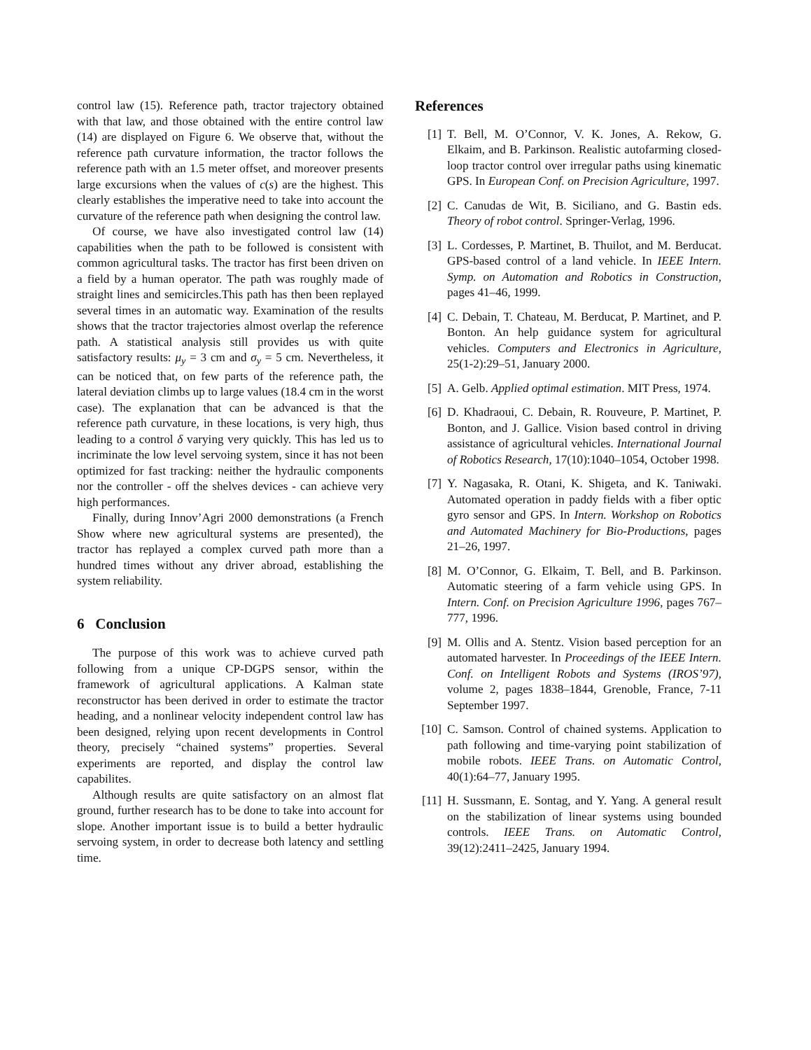control law (15). Reference path, tractor trajectory obtained with that law, and those obtained with the entire control law (14) are displayed on Figure 6. We observe that, without the reference path curvature information, the tractor follows the reference path with an 1.5 meter offset, and moreover presents large excursions when the values of c(s) are the highest. This clearly establishes the imperative need to take into account the curvature of the reference path when designing the control law.
Of course, we have also investigated control law (14) capabilities when the path to be followed is consistent with common agricultural tasks. The tractor has first been driven on a field by a human operator. The path was roughly made of straight lines and semicircles.This path has then been replayed several times in an automatic way. Examination of the results shows that the tractor trajectories almost overlap the reference path. A statistical analysis still provides us with quite satisfactory results: μ<sub>y</sub> = 3 cm and σ<sub>y</sub> = 5 cm. Nevertheless, it can be noticed that, on few parts of the reference path, the lateral deviation climbs up to large values (18.4 cm in the worst case). The explanation that can be advanced is that the reference path curvature, in these locations, is very high, thus leading to a control δ varying very quickly. This has led us to incriminate the low level servoing system, since it has not been optimized for fast tracking: neither the hydraulic components nor the controller - off the shelves devices - can achieve very high performances.
Finally, during Innov’Agri 2000 demonstrations (a French Show where new agricultural systems are presented), the tractor has replayed a complex curved path more than a hundred times without any driver abroad, establishing the system reliability.
6 Conclusion
The purpose of this work was to achieve curved path following from a unique CP-DGPS sensor, within the framework of agricultural applications. A Kalman state reconstructor has been derived in order to estimate the tractor heading, and a nonlinear velocity independent control law has been designed, relying upon recent developments in Control theory, precisely “chained systems” properties. Several experiments are reported, and display the control law capabilites.
Although results are quite satisfactory on an almost flat ground, further research has to be done to take into account for slope. Another important issue is to build a better hydraulic servoing system, in order to decrease both latency and settling time.
References
[1] T. Bell, M. O’Connor, V. K. Jones, A. Rekow, G. Elkaim, and B. Parkinson. Realistic autofarming closed-loop tractor control over irregular paths using kinematic GPS. In European Conf. on Precision Agriculture, 1997.
[2] C. Canudas de Wit, B. Siciliano, and G. Bastin eds. Theory of robot control. Springer-Verlag, 1996.
[3] L. Cordesses, P. Martinet, B. Thuilot, and M. Berducat. GPS-based control of a land vehicle. In IEEE Intern. Symp. on Automation and Robotics in Construction, pages 41–46, 1999.
[4] C. Debain, T. Chateau, M. Berducat, P. Martinet, and P. Bonton. An help guidance system for agricultural vehicles. Computers and Electronics in Agriculture, 25(1-2):29–51, January 2000.
[5] A. Gelb. Applied optimal estimation. MIT Press, 1974.
[6] D. Khadraoui, C. Debain, R. Rouveure, P. Martinet, P. Bonton, and J. Gallice. Vision based control in driving assistance of agricultural vehicles. International Journal of Robotics Research, 17(10):1040–1054, October 1998.
[7] Y. Nagasaka, R. Otani, K. Shigeta, and K. Taniwaki. Automated operation in paddy fields with a fiber optic gyro sensor and GPS. In Intern. Workshop on Robotics and Automated Machinery for Bio-Productions, pages 21–26, 1997.
[8] M. O’Connor, G. Elkaim, T. Bell, and B. Parkinson. Automatic steering of a farm vehicle using GPS. In Intern. Conf. on Precision Agriculture 1996, pages 767–777, 1996.
[9] M. Ollis and A. Stentz. Vision based perception for an automated harvester. In Proceedings of the IEEE Intern. Conf. on Intelligent Robots and Systems (IROS’97), volume 2, pages 1838–1844, Grenoble, France, 7-11 September 1997.
[10] C. Samson. Control of chained systems. Application to path following and time-varying point stabilization of mobile robots. IEEE Trans. on Automatic Control, 40(1):64–77, January 1995.
[11] H. Sussmann, E. Sontag, and Y. Yang. A general result on the stabilization of linear systems using bounded controls. IEEE Trans. on Automatic Control, 39(12):2411–2425, January 1994.